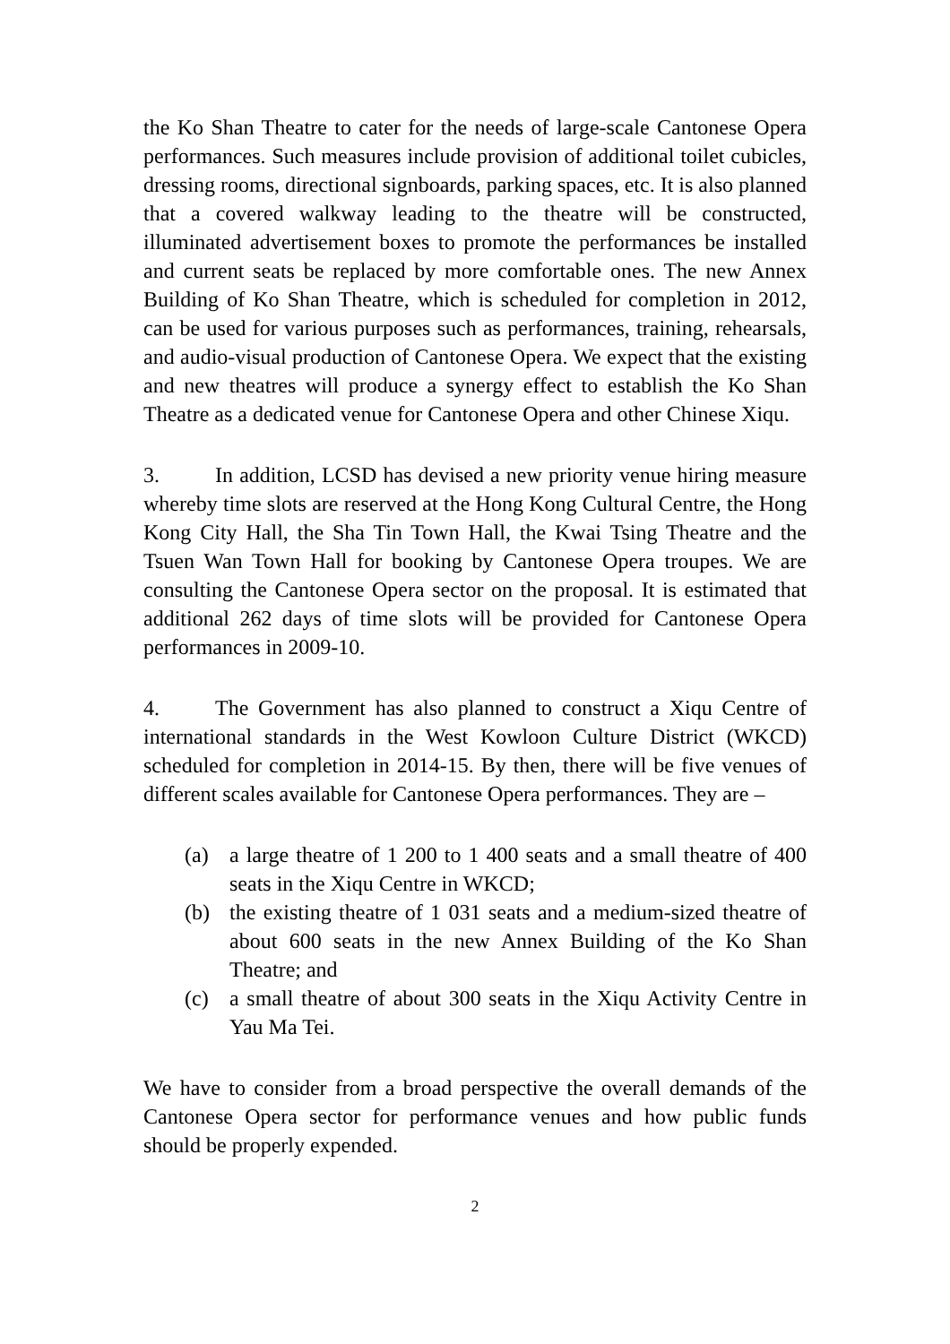the Ko Shan Theatre to cater for the needs of large-scale Cantonese Opera performances. Such measures include provision of additional toilet cubicles, dressing rooms, directional signboards, parking spaces, etc. It is also planned that a covered walkway leading to the theatre will be constructed, illuminated advertisement boxes to promote the performances be installed and current seats be replaced by more comfortable ones. The new Annex Building of Ko Shan Theatre, which is scheduled for completion in 2012, can be used for various purposes such as performances, training, rehearsals, and audio-visual production of Cantonese Opera. We expect that the existing and new theatres will produce a synergy effect to establish the Ko Shan Theatre as a dedicated venue for Cantonese Opera and other Chinese Xiqu.
3. In addition, LCSD has devised a new priority venue hiring measure whereby time slots are reserved at the Hong Kong Cultural Centre, the Hong Kong City Hall, the Sha Tin Town Hall, the Kwai Tsing Theatre and the Tsuen Wan Town Hall for booking by Cantonese Opera troupes. We are consulting the Cantonese Opera sector on the proposal. It is estimated that additional 262 days of time slots will be provided for Cantonese Opera performances in 2009-10.
4. The Government has also planned to construct a Xiqu Centre of international standards in the West Kowloon Culture District (WKCD) scheduled for completion in 2014-15. By then, there will be five venues of different scales available for Cantonese Opera performances. They are –
(a) a large theatre of 1 200 to 1 400 seats and a small theatre of 400 seats in the Xiqu Centre in WKCD;
(b) the existing theatre of 1 031 seats and a medium-sized theatre of about 600 seats in the new Annex Building of the Ko Shan Theatre; and
(c) a small theatre of about 300 seats in the Xiqu Activity Centre in Yau Ma Tei.
We have to consider from a broad perspective the overall demands of the Cantonese Opera sector for performance venues and how public funds should be properly expended.
2